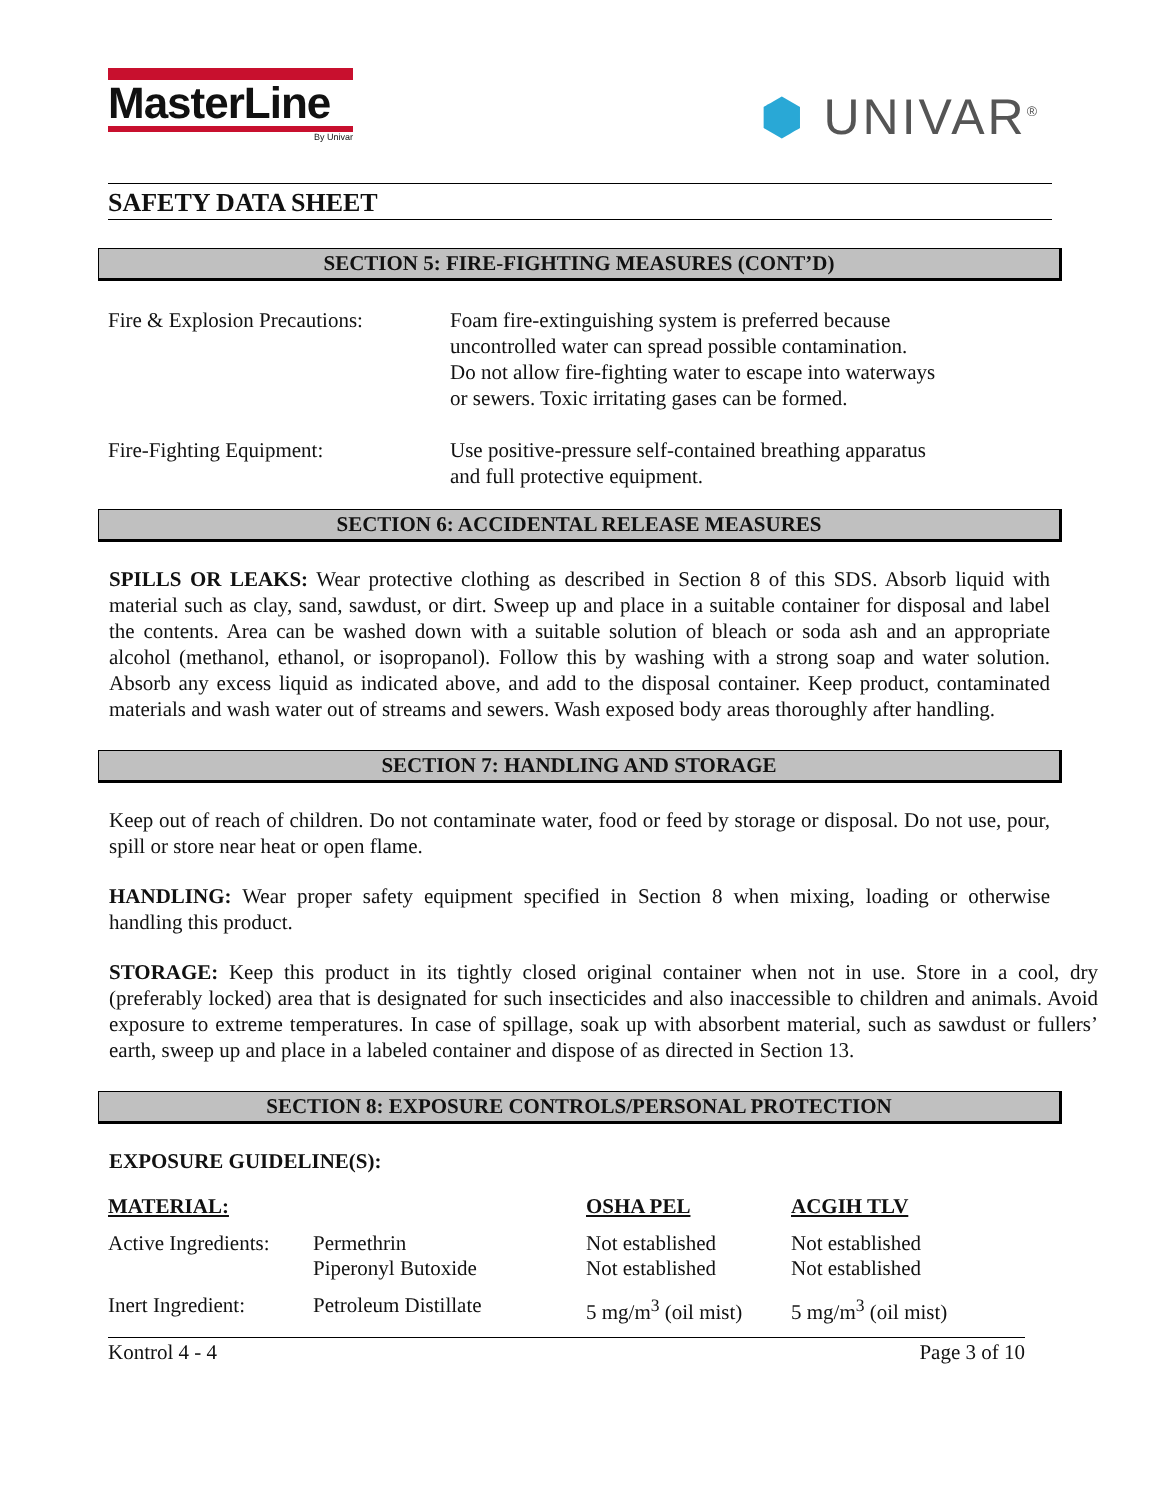MasterLine
By Univar
⬢ UNIVAR<sup>®</sup>
SAFETY DATA SHEET
SECTION 5: FIRE-FIGHTING MEASURES (CONT’D)
Fire & Explosion Precautions:
Foam fire-extinguishing system is preferred because
uncontrolled water can spread possible contamination.
Do not allow fire-fighting water to escape into waterways
or sewers. Toxic irritating gases can be formed.
Fire-Fighting Equipment: Use positive-pressure self-contained breathing apparatus
and full protective equipment.
SECTION 6: ACCIDENTAL RELEASE MEASURES
SPILLS OR LEAKS: Wear protective clothing as described in Section 8 of this SDS. Absorb liquid with material such as clay, sand, sawdust, or dirt. Sweep up and place in a suitable container for disposal and label the contents. Area can be washed down with a suitable solution of bleach or soda ash and an appropriate alcohol (methanol, ethanol, or isopropanol). Follow this by washing with a strong soap and water solution. Absorb any excess liquid as indicated above, and add to the disposal container. Keep product, contaminated materials and wash water out of streams and sewers. Wash exposed body areas thoroughly after handling.
SECTION 7: HANDLING AND STORAGE
Keep out of reach of children. Do not contaminate water, food or feed by storage or disposal. Do not use, pour, spill or store near heat or open flame.
HANDLING: Wear proper safety equipment specified in Section 8 when mixing, loading or otherwise handling this product.
STORAGE: Keep this product in its tightly closed original container when not in use. Store in a cool, dry (preferably locked) area that is designated for such insecticides and also inaccessible to children and animals. Avoid exposure to extreme temperatures. In case of spillage, soak up with absorbent material, such as sawdust or fullers’ earth, sweep up and place in a labeled container and dispose of as directed in Section 13.
SECTION 8: EXPOSURE CONTROLS/PERSONAL PROTECTION
EXPOSURE GUIDELINE(S):
| MATERIAL: | | OSHA PEL | ACGIH TLV |
| --- | --- | --- | --- |
| Active Ingredients: | Permethrin Piperonyl Butoxide | Not established Not established | Not established Not established |
| Inert Ingredient: | Petroleum Distillate | 5 mg/m<sup>3</sup> (oil mist) | 5 mg/m<sup>3</sup> (oil mist) |
Kontrol 4 - 4 Page 3 of 10